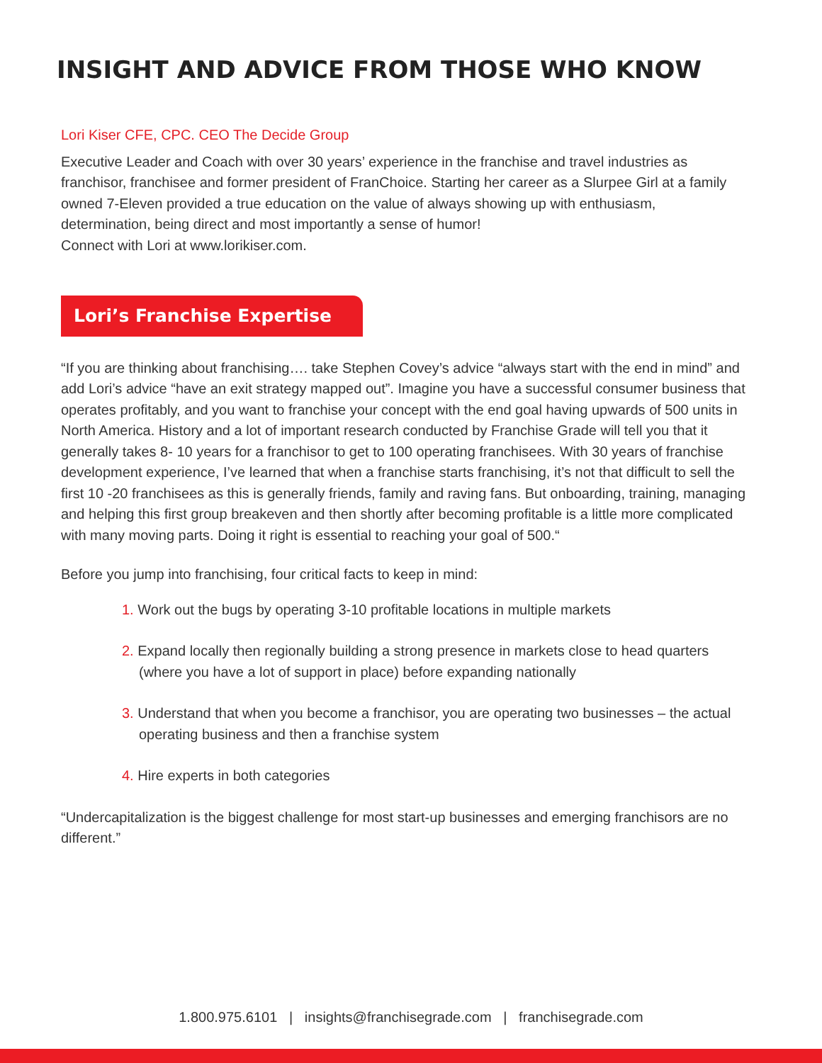INSIGHT AND ADVICE FROM THOSE WHO KNOW
Lori Kiser CFE, CPC. CEO The Decide Group
Executive Leader and Coach with over 30 years’ experience in the franchise and travel industries as franchisor, franchisee and former president of FranChoice. Starting her career as a Slurpee Girl at a family owned 7-Eleven provided a true education on the value of always showing up with enthusiasm, determination, being direct and most importantly a sense of humor!
Connect with Lori at www.lorikiser.com.
Lori’s Franchise Expertise
“If you are thinking about franchising…. take Stephen Covey’s advice “always start with the end in mind” and add Lori’s advice “have an exit strategy mapped out”. Imagine you have a successful consumer business that operates profitably, and you want to franchise your concept with the end goal having upwards of 500 units in North America. History and a lot of important research conducted by Franchise Grade will tell you that it generally takes 8- 10 years for a franchisor to get to 100 operating franchisees. With 30 years of franchise development experience, I’ve learned that when a franchise starts franchising, it’s not that difficult to sell the first 10 -20 franchisees as this is generally friends, family and raving fans. But onboarding, training, managing and helping this first group breakeven and then shortly after becoming profitable is a little more complicated with many moving parts. Doing it right is essential to reaching your goal of 500.“
Before you jump into franchising, four critical facts to keep in mind:
1. Work out the bugs by operating 3-10 profitable locations in multiple markets
2. Expand locally then regionally building a strong presence in markets close to head quarters (where you have a lot of support in place) before expanding nationally
3. Understand that when you become a franchisor, you are operating two businesses – the actual operating business and then a franchise system
4. Hire experts in both categories
“Undercapitalization is the biggest challenge for most start-up businesses and emerging franchisors are no different.”
1.800.975.6101 | insights@franchisegrade.com | franchisegrade.com